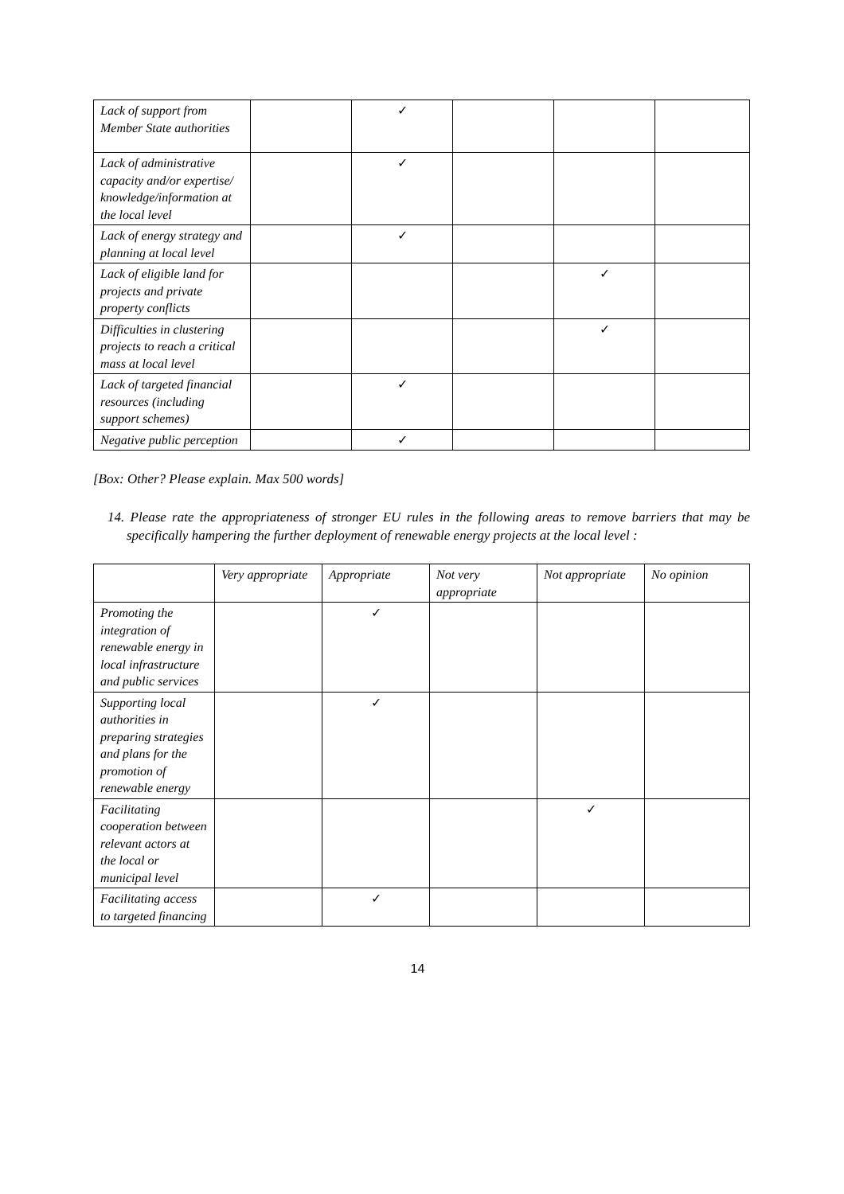| Lack of support from Member State authorities | | ✓ | | | |
| Lack of administrative capacity and/or expertise/ knowledge/information at the local level | | ✓ | | | |
| Lack of energy strategy and planning at local level | | ✓ | | | |
| Lack of eligible land for projects and private property conflicts | | | | ✓ | |
| Difficulties in clustering projects to reach a critical mass at local level | | | | ✓ | |
| Lack of targeted financial resources (including support schemes) | | ✓ | | | |
| Negative public perception | | ✓ | | | |
[Box: Other? Please explain. Max 500 words]
14. Please rate the appropriateness of stronger EU rules in the following areas to remove barriers that may be specifically hampering the further deployment of renewable energy projects at the local level :
| | Very appropriate | Appropriate | Not very appropriate | Not appropriate | No opinion |
| --- | --- | --- | --- | --- | --- |
| Promoting the integration of renewable energy in local infrastructure and public services | | ✓ | | | |
| Supporting local authorities in preparing strategies and plans for the promotion of renewable energy | | ✓ | | | |
| Facilitating cooperation between relevant actors at the local or municipal level | | | | ✓ | |
| Facilitating access to targeted financing | | ✓ | | | |
14